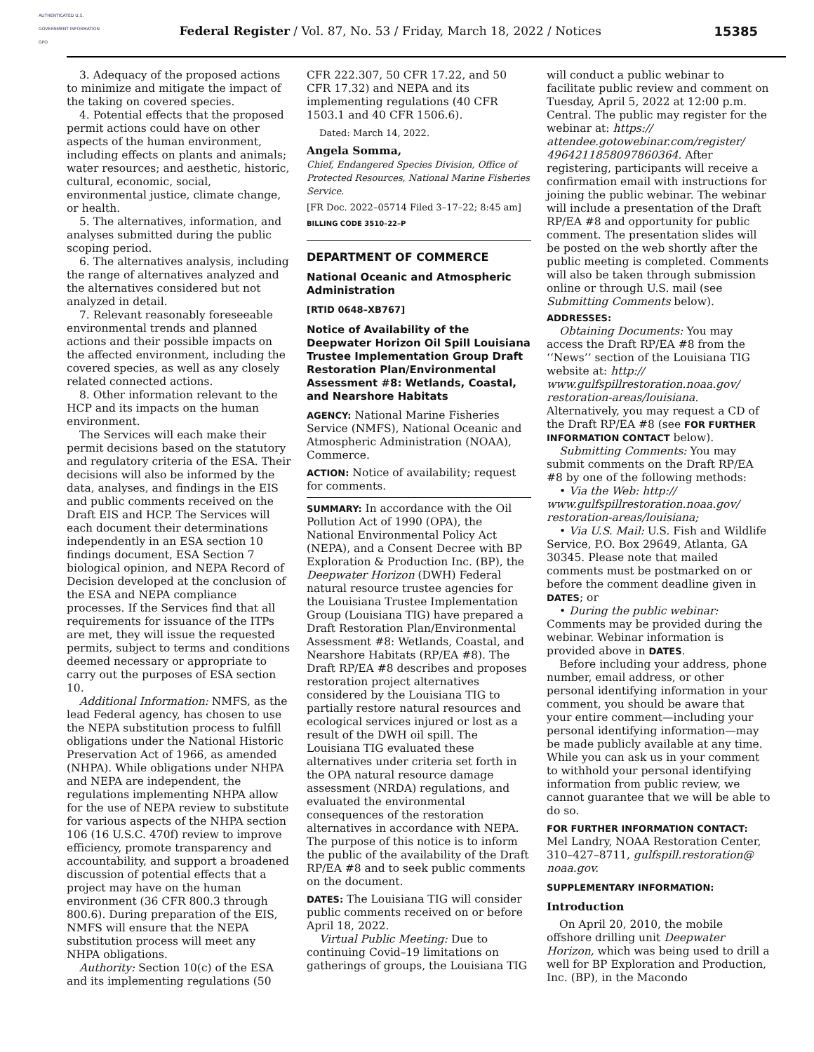AUTHENTICATED U.S. GOVERNMENT INFORMATION GPO
Federal Register / Vol. 87, No. 53 / Friday, March 18, 2022 / Notices
15385
3. Adequacy of the proposed actions to minimize and mitigate the impact of the taking on covered species.
4. Potential effects that the proposed permit actions could have on other aspects of the human environment, including effects on plants and animals; water resources; and aesthetic, historic, cultural, economic, social, environmental justice, climate change, or health.
5. The alternatives, information, and analyses submitted during the public scoping period.
6. The alternatives analysis, including the range of alternatives analyzed and the alternatives considered but not analyzed in detail.
7. Relevant reasonably foreseeable environmental trends and planned actions and their possible impacts on the affected environment, including the covered species, as well as any closely related connected actions.
8. Other information relevant to the HCP and its impacts on the human environment.
The Services will each make their permit decisions based on the statutory and regulatory criteria of the ESA. Their decisions will also be informed by the data, analyses, and findings in the EIS and public comments received on the Draft EIS and HCP. The Services will each document their determinations independently in an ESA section 10 findings document, ESA Section 7 biological opinion, and NEPA Record of Decision developed at the conclusion of the ESA and NEPA compliance processes. If the Services find that all requirements for issuance of the ITPs are met, they will issue the requested permits, subject to terms and conditions deemed necessary or appropriate to carry out the purposes of ESA section 10.
Additional Information: NMFS, as the lead Federal agency, has chosen to use the NEPA substitution process to fulfill obligations under the National Historic Preservation Act of 1966, as amended (NHPA). While obligations under NHPA and NEPA are independent, the regulations implementing NHPA allow for the use of NEPA review to substitute for various aspects of the NHPA section 106 (16 U.S.C. 470f) review to improve efficiency, promote transparency and accountability, and support a broadened discussion of potential effects that a project may have on the human environment (36 CFR 800.3 through 800.6). During preparation of the EIS, NMFS will ensure that the NEPA substitution process will meet any NHPA obligations.
Authority: Section 10(c) of the ESA and its implementing regulations (50
CFR 222.307, 50 CFR 17.22, and 50 CFR 17.32) and NEPA and its implementing regulations (40 CFR 1503.1 and 40 CFR 1506.6).
Dated: March 14, 2022.
Angela Somma,
Chief, Endangered Species Division, Office of Protected Resources, National Marine Fisheries Service.
[FR Doc. 2022–05714 Filed 3–17–22; 8:45 am]
BILLING CODE 3510–22–P
DEPARTMENT OF COMMERCE
National Oceanic and Atmospheric Administration
[RTID 0648–XB767]
Notice of Availability of the Deepwater Horizon Oil Spill Louisiana Trustee Implementation Group Draft Restoration Plan/Environmental Assessment #8: Wetlands, Coastal, and Nearshore Habitats
AGENCY: National Marine Fisheries Service (NMFS), National Oceanic and Atmospheric Administration (NOAA), Commerce.
ACTION: Notice of availability; request for comments.
SUMMARY: In accordance with the Oil Pollution Act of 1990 (OPA), the National Environmental Policy Act (NEPA), and a Consent Decree with BP Exploration & Production Inc. (BP), the Deepwater Horizon (DWH) Federal natural resource trustee agencies for the Louisiana Trustee Implementation Group (Louisiana TIG) have prepared a Draft Restoration Plan/Environmental Assessment #8: Wetlands, Coastal, and Nearshore Habitats (RP/EA #8). The Draft RP/EA #8 describes and proposes restoration project alternatives considered by the Louisiana TIG to partially restore natural resources and ecological services injured or lost as a result of the DWH oil spill. The Louisiana TIG evaluated these alternatives under criteria set forth in the OPA natural resource damage assessment (NRDA) regulations, and evaluated the environmental consequences of the restoration alternatives in accordance with NEPA. The purpose of this notice is to inform the public of the availability of the Draft RP/EA #8 and to seek public comments on the document.
DATES: The Louisiana TIG will consider public comments received on or before April 18, 2022.
Virtual Public Meeting: Due to continuing Covid–19 limitations on gatherings of groups, the Louisiana TIG
will conduct a public webinar to facilitate public review and comment on Tuesday, April 5, 2022 at 12:00 p.m. Central. The public may register for the webinar at: https:// attendee.gotowebinar.com/register/ 4964211858097860364. After registering, participants will receive a confirmation email with instructions for joining the public webinar. The webinar will include a presentation of the Draft RP/EA #8 and opportunity for public comment. The presentation slides will be posted on the web shortly after the public meeting is completed. Comments will also be taken through submission online or through U.S. mail (see Submitting Comments below).
ADDRESSES:
Obtaining Documents: You may access the Draft RP/EA #8 from the ‘‘News’’ section of the Louisiana TIG website at: http:// www.gulfspillrestoration.noaa.gov/ restoration-areas/louisiana. Alternatively, you may request a CD of the Draft RP/EA #8 (see FOR FURTHER INFORMATION CONTACT below).
Submitting Comments: You may submit comments on the Draft RP/EA #8 by one of the following methods:
• Via the Web: http:// www.gulfspillrestoration.noaa.gov/ restoration-areas/louisiana;
• Via U.S. Mail: U.S. Fish and Wildlife Service, P.O. Box 29649, Atlanta, GA 30345. Please note that mailed comments must be postmarked on or before the comment deadline given in DATES; or
• During the public webinar: Comments may be provided during the webinar. Webinar information is provided above in DATES.
Before including your address, phone number, email address, or other personal identifying information in your comment, you should be aware that your entire comment—including your personal identifying information—may be made publicly available at any time. While you can ask us in your comment to withhold your personal identifying information from public review, we cannot guarantee that we will be able to do so.
FOR FURTHER INFORMATION CONTACT: Mel Landry, NOAA Restoration Center, 310–427–8711, gulfspill.restoration@ noaa.gov.
SUPPLEMENTARY INFORMATION:
Introduction
On April 20, 2010, the mobile offshore drilling unit Deepwater Horizon, which was being used to drill a well for BP Exploration and Production, Inc. (BP), in the Macondo